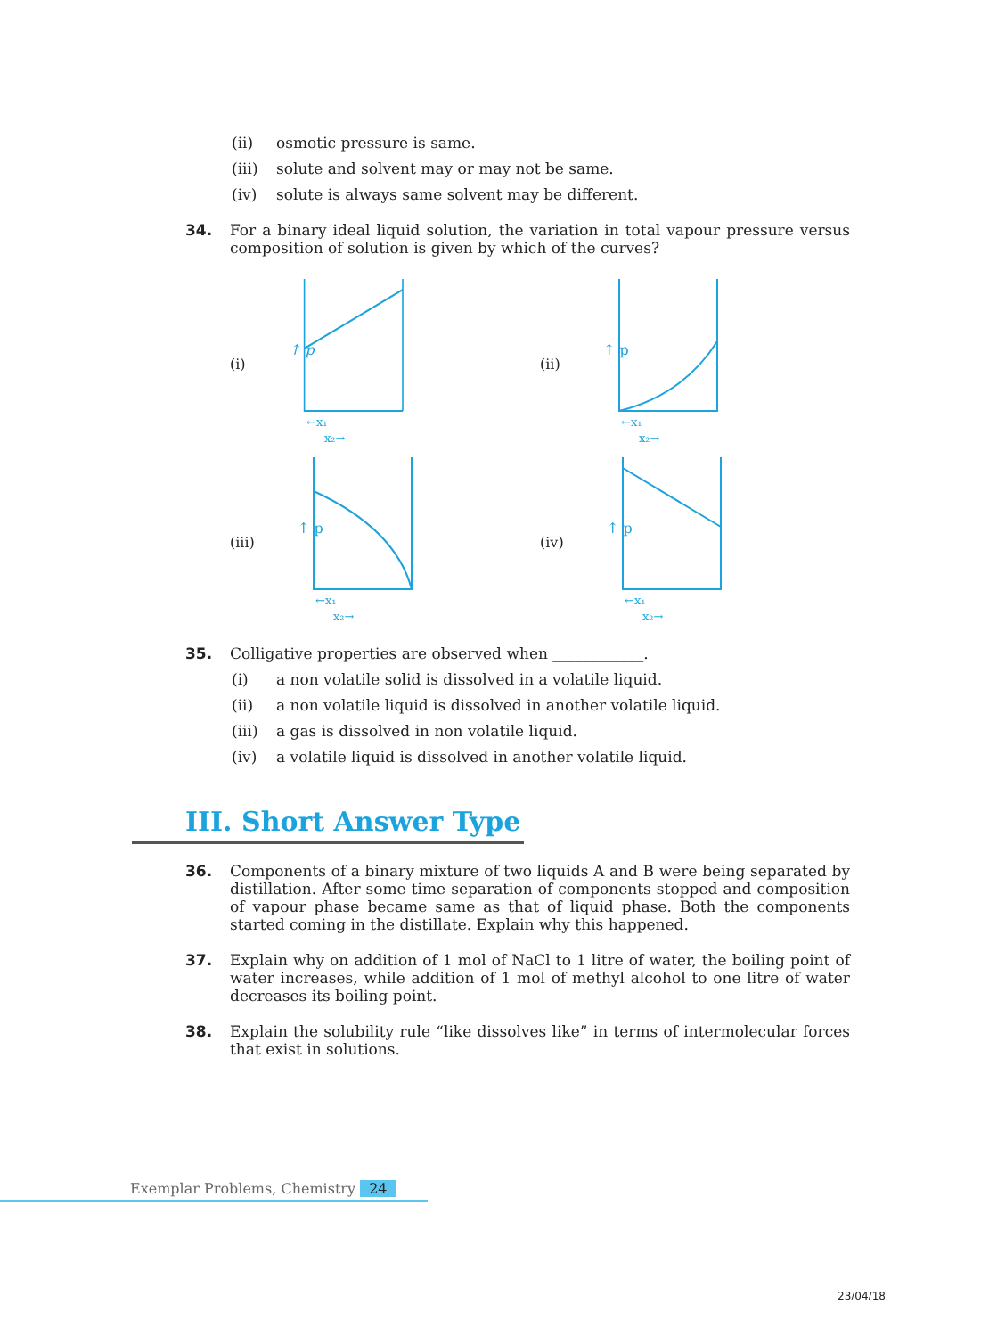(ii) osmotic pressure is same.
(iii) solute and solvent may or may not be same.
(iv) solute is always same solvent may be different.
34. For a binary ideal liquid solution, the variation in total vapour pressure versus composition of solution is given by which of the curves?
(i)
↑ p
←x₁
x₂→
(ii)
↑ p
←x₁
x₂→
(iii)
↑ p
←x₁
x₂→
(iv)
↑ p
←x₁
x₂→
35. Colligative properties are observed when ____________.
(i) a non volatile solid is dissolved in a volatile liquid.
(ii) a non volatile liquid is dissolved in another volatile liquid.
(iii) a gas is dissolved in non volatile liquid.
(iv) a volatile liquid is dissolved in another volatile liquid.
III. Short Answer Type
36. Components of a binary mixture of two liquids A and B were being separated by distillation. After some time separation of components stopped and composition of vapour phase became same as that of liquid phase. Both the components started coming in the distillate. Explain why this happened.
37. Explain why on addition of 1 mol of NaCl to 1 litre of water, the boiling point of water increases, while addition of 1 mol of methyl alcohol to one litre of water decreases its boiling point.
38. Explain the solubility rule “like dissolves like” in terms of intermolecular forces that exist in solutions.
Exemplar Problems, Chemistry 24
23/04/18